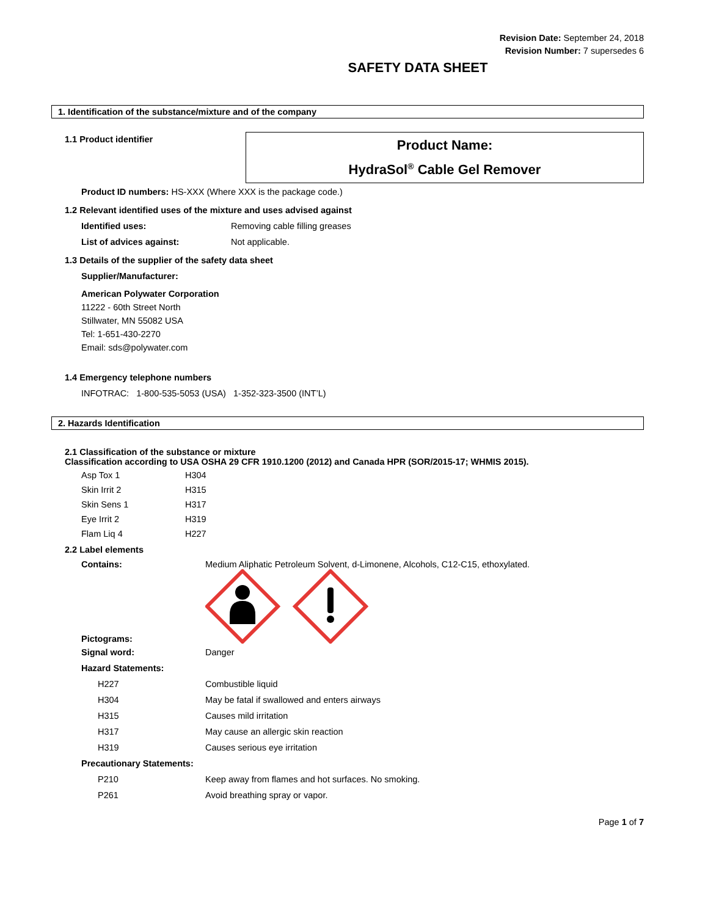Revision Date: September 24, 2018
Revision Number: 7 supersedes 6
SAFETY DATA SHEET
1. Identification of the substance/mixture and of the company
1.1 Product identifier
Product Name:
HydraSol<sup>®</sup> Cable Gel Remover
Product ID numbers: HS-XXX (Where XXX is the package code.)
1.2 Relevant identified uses of the mixture and uses advised against
Identified uses: Removing cable filling greases
List of advices against: Not applicable.
1.3 Details of the supplier of the safety data sheet
Supplier/Manufacturer:
American Polywater Corporation
11222 - 60th Street North
Stillwater, MN 55082 USA
Tel: 1-651-430-2270
Email: sds@polywater.com
1.4 Emergency telephone numbers
INFOTRAC: 1-800-535-5053 (USA) 1-352-323-3500 (INT’L)
2. Hazards Identification
2.1 Classification of the substance or mixture
Classification according to USA OSHA 29 CFR 1910.1200 (2012) and Canada HPR (SOR/2015-17; WHMIS 2015).
Asp Tox 1 H304
Skin Irrit 2 H315
Skin Sens 1 H317
Eye Irrit 2 H319
Flam Liq 4 H227
2.2 Label elements
Contains: Medium Aliphatic Petroleum Solvent, d-Limonene, Alcohols, C12-C15, ethoxylated.
Pictograms:
Signal word: Danger
Hazard Statements:
H227 Combustible liquid
H304 May be fatal if swallowed and enters airways
H315 Causes mild irritation
H317 May cause an allergic skin reaction
H319 Causes serious eye irritation
Precautionary Statements:
P210 Keep away from flames and hot surfaces. No smoking.
P261 Avoid breathing spray or vapor.
Page 1 of 7